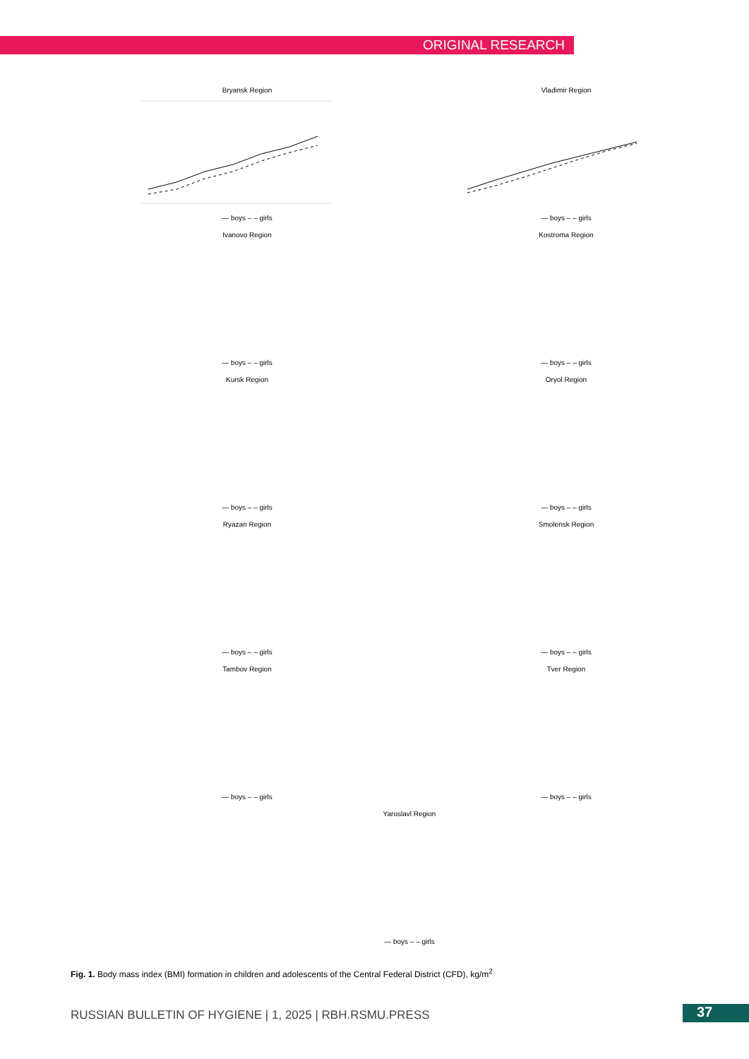ORIGINAL RESEARCH
Bryansk Region— boys – – girls
Vladimir Region— boys – – girls
Ivanovo Region— boys – – girls
Kostroma Region— boys – – girls
Kursk Region— boys – – girls
Oryol Region— boys – – girls
Ryazan Region— boys – – girls
Smolensk Region— boys – – girls
Tambov Region— boys – – girls
Tver Region— boys – – girls
Yaroslavl Region— boys – – girls
Fig. 1. Body mass index (BMI) formation in children and adolescents of the Central Federal District (CFD), kg/m<sup>2</sup>
RUSSIAN BULLETIN OF HYGIENE | 1, 2025 | RBH.RSMU.PRESS
37